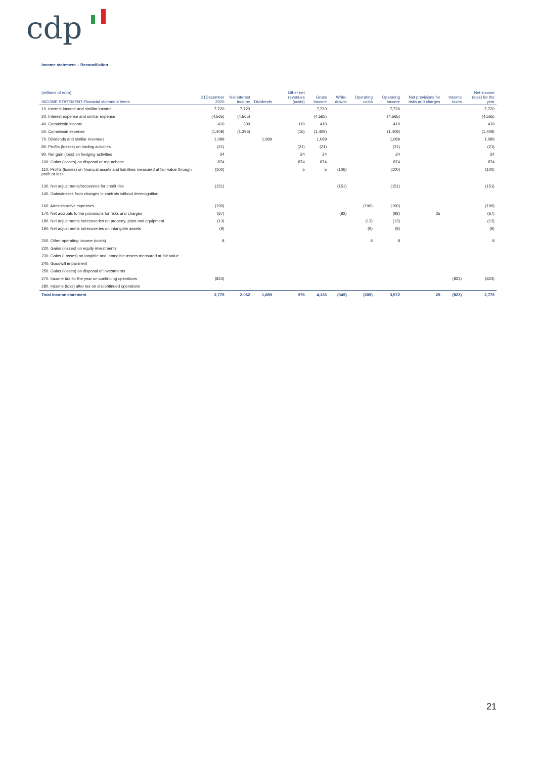cdp
income statement – Reconciliation
| (millions of euro) INCOME STATEMENT-Financial statement items | 31December 2020 | Net interest income | Dividends | Other net revenues (costs) | Gross Income | Write-downs | Operating costs | Operating income | Net provisions for risks and charges | Income taxes | Net income (loss) for the year |
| --- | --- | --- | --- | --- | --- | --- | --- | --- | --- | --- | --- |
| 10. Interest income and similiar income | 7,720 | 7,720 | | | 7,720 | | | 7,720 | | | 7,720 |
| 20. Interest expense and similar expense | (4,565) | (4,565) | | | (4,565) | | | (4,565) | | | (4,565) |
| 40. Commissin income | 410 | 300 | | 110 | 410 | | | 410 | | | 410 |
| 50. Commissin expense | (1,409) | (1,393) | | (16) | (1,409) | | | (1,409) | | | (1,409) |
| 70. Dividends and similar revenues | 1,089 | | 1,089 | | 1,089 | | | 1,089 | | | 1,089 |
| 80. Profits (losses) on trading activities | (21) | | | (21) | (21) | | | (21) | | | (21) |
| 90. Net gain (loss) on hedging activities | 24 | | | 24 | 24 | | | 24 | | | 24 |
| 100. Gains (losses) on disposal or repurchase | 874 | | | 874 | 874 | | | 874 | | | 874 |
| 110. Profits (losses) on financial assets and liabilities measured at fair value through profit or loss | (100) | | | 5 | 5 | (106) | | (100) | | | (100) |
| 130. Net adjustments/recoveries for credit risk | (151) | | | | | (151) | | (151) | | | (151) |
| 140. Gains/losses from changes in contrats without derecognition | | | | | | | | | | | |
| 160. Administrative expenses | (190) | | | | | | (190) | (190) | | | (190) |
| 170. Net accruals to the provisions for risks and charges | (67) | | | | | (92) | | (92) | 25 | | (67) |
| 180. Net adjustments to/recoveries on property, plant and equipment | (13) | | | | | | (13) | (13) | | | (13) |
| 190. Net adjustments to/recoveries on intangible assets | (9) | | | | | | (9) | (9) | | | (9) |
| 200. Other operating income (costs) | 8 | | | | | | 8 | 8 | | | 8 |
| 220. Gains (losses) on equity investments | | | | | | | | | | | |
| 230. Gains (Losses) on tangible and intangible assets measured at fair value | | | | | | | | | | | |
| 240. Goodwill impairment | | | | | | | | | | | |
| 250. Gains (losses) on disposal of investments | | | | | | | | | | | |
| 270. Income tax for the year on continuing operations | (823) | | | | | | | | | (823) | (823) |
| 280. Income (loss) after tax on discontinued operations | | | | | | | | | | | |
| Total income statement | 2,775 | 2,062 | 1,089 | 976 | 4,126 | (349) | (205) | 3,572 | 25 | (823) | 2,775 |
21